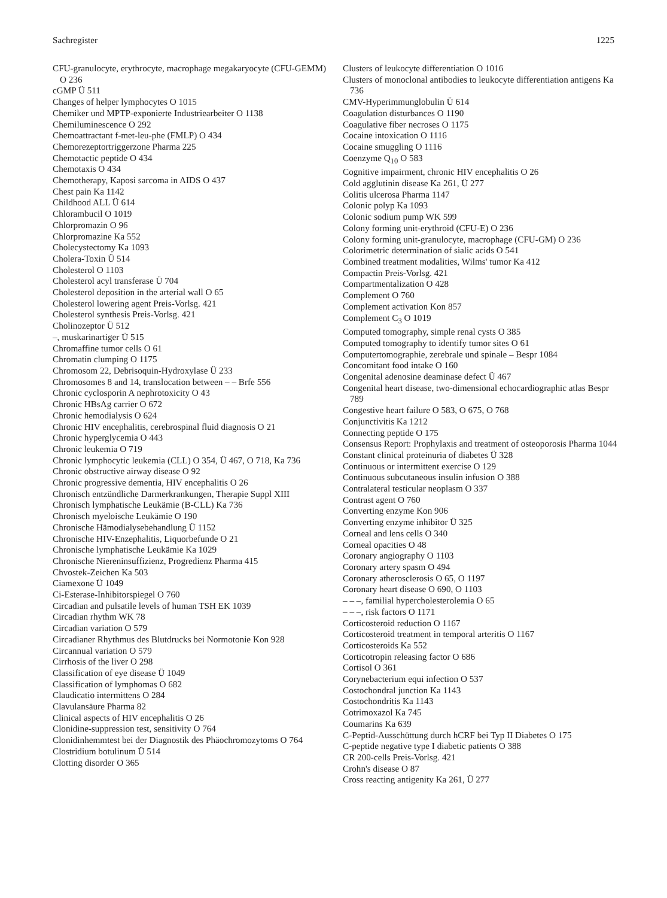Sachregister 1225
CFU-granulocyte, erythrocyte, macrophage megakaryocyte (CFU-GEMM) O 236
cGMP Ü 511
Changes of helper lymphocytes O 1015
Chemiker und MPTP-exponierte Industriearbeiter O 1138
Chemiluminescence O 292
Chemoattractant f-met-leu-phe (FMLP) O 434
Chemorezeptortriggerzone Pharma 225
Chemotactic peptide O 434
Chemotaxis O 434
Chemotherapy, Kaposi sarcoma in AIDS O 437
Chest pain Ka 1142
Childhood ALL Ü 614
Chlorambucil O 1019
Chlorpromazin O 96
Chlorpromazine Ka 552
Cholecystectomy Ka 1093
Cholera-Toxin Ü 514
Cholesterol O 1103
Cholesterol acyl transferase Ü 704
Cholesterol deposition in the arterial wall O 65
Cholesterol lowering agent Preis-Vorlsg. 421
Cholesterol synthesis Preis-Vorlsg. 421
Cholinozeptor Ü 512
–, muskarinartiger Ü 515
Chromaffine tumor cells O 61
Chromatin clumping O 1175
Chromosom 22, Debrisoquin-Hydroxylase Ü 233
Chromosomes 8 and 14, translocation between – – Brfe 556
Chronic cyclosporin A nephrotoxicity O 43
Chronic HBsAg carrier O 672
Chronic hemodialysis O 624
Chronic HIV encephalitis, cerebrospinal fluid diagnosis O 21
Chronic hyperglycemia O 443
Chronic leukemia O 719
Chronic lymphocytic leukemia (CLL) O 354, Ü 467, O 718, Ka 736
Chronic obstructive airway disease O 92
Chronic progressive dementia, HIV encephalitis O 26
Chronisch entzündliche Darmerkrankungen, Therapie Suppl XIII
Chronisch lymphatische Leukämie (B-CLL) Ka 736
Chronisch myeloische Leukämie O 190
Chronische Hämodialysebehandlung Ü 1152
Chronische HIV-Enzephalitis, Liquorbefunde O 21
Chronische lymphatische Leukämie Ka 1029
Chronische Niereninsuffizienz, Progredienz Pharma 415
Chvostek-Zeichen Ka 503
Ciamexone Ü 1049
Ci-Esterase-Inhibitorspiegel O 760
Circadian and pulsatile levels of human TSH EK 1039
Circadian rhythm WK 78
Circadian variation O 579
Circadianer Rhythmus des Blutdrucks bei Normotonie Kon 928
Circannual variation O 579
Cirrhosis of the liver O 298
Classification of eye disease Ü 1049
Classification of lymphomas O 682
Claudicatio intermittens O 284
Clavulansäure Pharma 82
Clinical aspects of HIV encephalitis O 26
Clonidine-suppression test, sensitivity O 764
Clonidinhemmtest bei der Diagnostik des Phäochromozytoms O 764
Clostridium botulinum Ü 514
Clotting disorder O 365
Clusters of leukocyte differentiation O 1016
Clusters of monoclonal antibodies to leukocyte differentiation antigens Ka 736
CMV-Hyperimmunglobulin Ü 614
Coagulation disturbances O 1190
Coagulative fiber necroses O 1175
Cocaine intoxication O 1116
Cocaine smuggling O 1116
Coenzyme Q<sub>10</sub> O 583
Cognitive impairment, chronic HIV encephalitis O 26
Cold agglutinin disease Ka 261, Ü 277
Colitis ulcerosa Pharma 1147
Colonic polyp Ka 1093
Colonic sodium pump WK 599
Colony forming unit-erythroid (CFU-E) O 236
Colony forming unit-granulocyte, macrophage (CFU-GM) O 236
Colorimetric determination of sialic acids O 541
Combined treatment modalities, Wilms' tumor Ka 412
Compactin Preis-Vorlsg. 421
Compartmentalization O 428
Complement O 760
Complement activation Kon 857
Complement C<sub>3</sub> O 1019
Computed tomography, simple renal cysts O 385
Computed tomography to identify tumor sites O 61
Computertomographie, zerebrale und spinale – Bespr 1084
Concomitant food intake O 160
Congenital adenosine deaminase defect Ü 467
Congenital heart disease, two-dimensional echocardiographic atlas Bespr 789
Congestive heart failure O 583, O 675, O 768
Conjunctivitis Ka 1212
Connecting peptide O 175
Consensus Report: Prophylaxis and treatment of osteoporosis Pharma 1044
Constant clinical proteinuria of diabetes Ü 328
Continuous or intermittent exercise O 129
Continuous subcutaneous insulin infusion O 388
Contralateral testicular neoplasm O 337
Contrast agent O 760
Converting enzyme Kon 906
Converting enzyme inhibitor Ü 325
Corneal and lens cells O 340
Corneal opacities O 48
Coronary angiography O 1103
Coronary artery spasm O 494
Coronary atherosclerosis O 65, O 1197
Coronary heart disease O 690, O 1103
– – –, familial hypercholesterolemia O 65
– – –, risk factors O 1171
Corticosteroid reduction O 1167
Corticosteroid treatment in temporal arteritis O 1167
Corticosteroids Ka 552
Corticotropin releasing factor O 686
Cortisol O 361
Corynebacterium equi infection O 537
Costochondral junction Ka 1143
Costochondritis Ka 1143
Cotrimoxazol Ka 745
Coumarins Ka 639
C-Peptid-Ausschüttung durch hCRF bei Typ II Diabetes O 175
C-peptide negative type I diabetic patients O 388
CR 200-cells Preis-Vorlsg. 421
Crohn's disease O 87
Cross reacting antigenity Ka 261, Ü 277